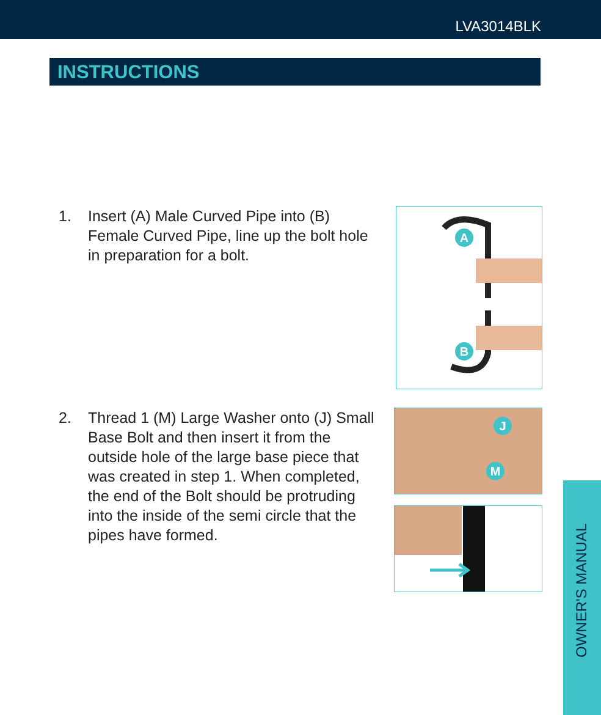LVA3014BLK
INSTRUCTIONS
1. Insert (A) Male Curved Pipe into (B) Female Curved Pipe, line up the bolt hole in preparation for a bolt.
A
B
2. Thread 1 (M) Large Washer onto (J) Small Base Bolt and then insert it from the outside hole of the large base piece that was created in step 1. When completed, the end of the Bolt should be protruding into the inside of the semi circle that the pipes have formed.
J
M
OWNER'S MANUAL